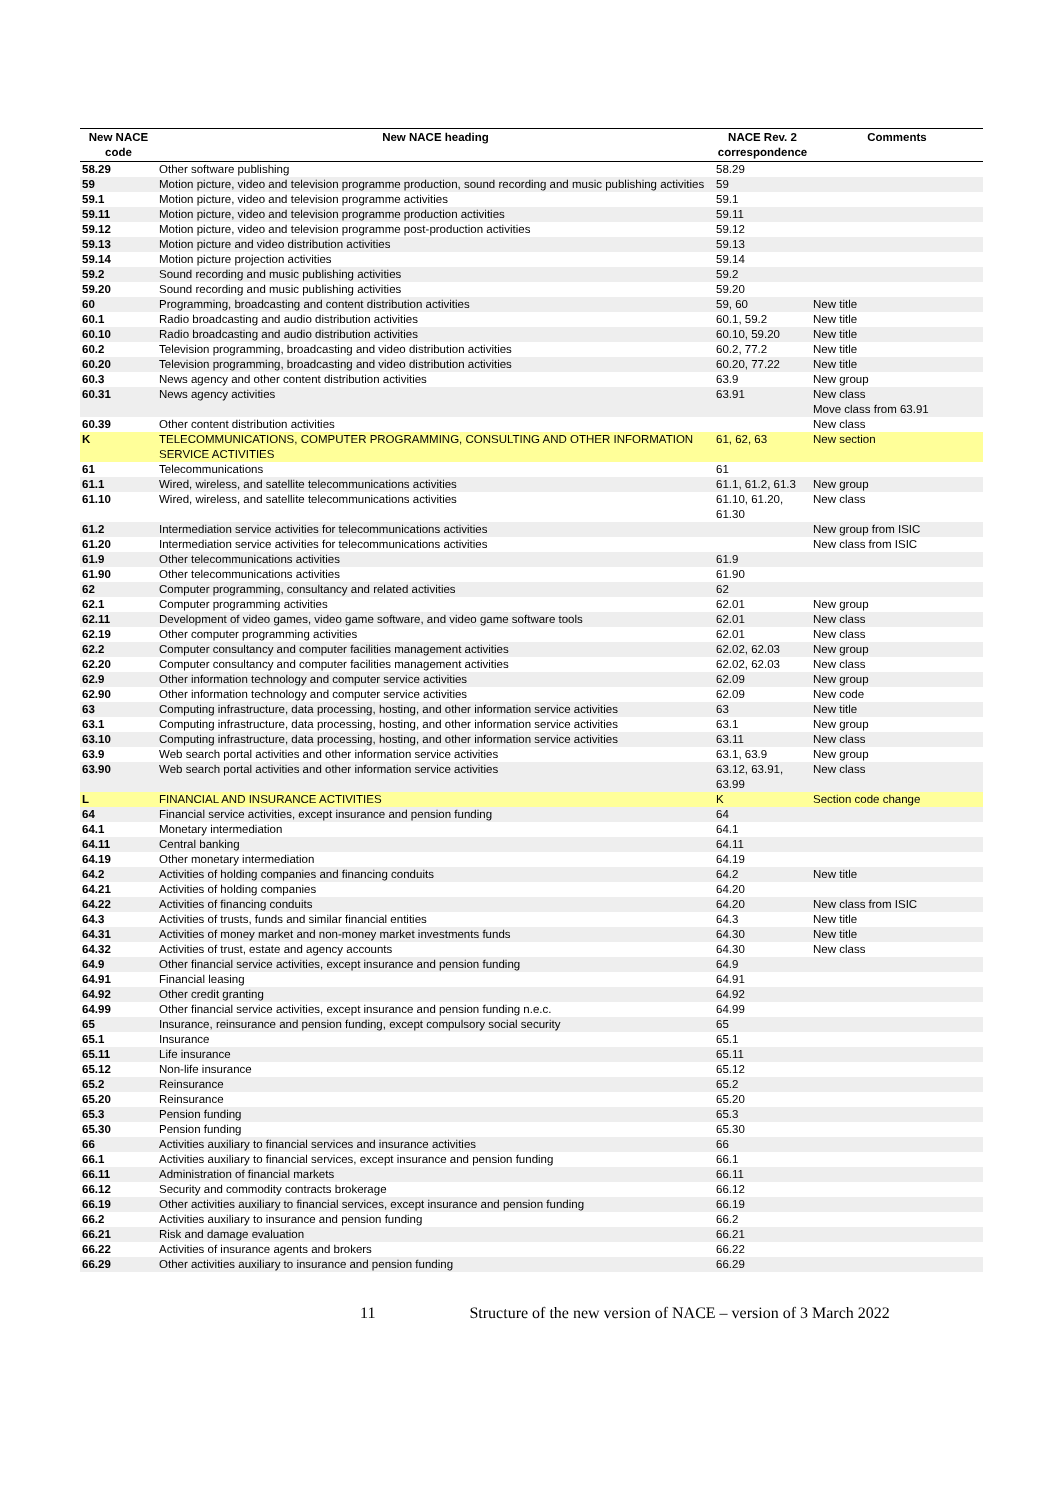| New NACE code | New NACE heading | NACE Rev. 2 correspondence | Comments |
| --- | --- | --- | --- |
| 58.29 | Other software publishing | 58.29 | |
| 59 | Motion picture, video and television programme production, sound recording and music publishing activities | 59 | |
| 59.1 | Motion picture, video and television programme activities | 59.1 | |
| 59.11 | Motion picture, video and television programme production activities | 59.11 | |
| 59.12 | Motion picture, video and television programme post-production activities | 59.12 | |
| 59.13 | Motion picture and video distribution activities | 59.13 | |
| 59.14 | Motion picture projection activities | 59.14 | |
| 59.2 | Sound recording and music publishing activities | 59.2 | |
| 59.20 | Sound recording and music publishing activities | 59.20 | |
| 60 | Programming, broadcasting and content distribution activities | 59, 60 | New title |
| 60.1 | Radio broadcasting and audio distribution activities | 60.1, 59.2 | New title |
| 60.10 | Radio broadcasting and audio distribution activities | 60.10, 59.20 | New title |
| 60.2 | Television programming, broadcasting and video distribution activities | 60.2, 77.2 | New title |
| 60.20 | Television programming, broadcasting and video distribution activities | 60.20, 77.22 | New title |
| 60.3 | News agency and other content distribution activities | 63.9 | New group |
| 60.31 | News agency activities | 63.91 | New class Move class from 63.91 |
| 60.39 | Other content distribution activities | | New class |
| K | TELECOMMUNICATIONS, COMPUTER PROGRAMMING, CONSULTING AND OTHER INFORMATION SERVICE ACTIVITIES | 61, 62, 63 | New section |
| 61 | Telecommunications | 61 | |
| 61.1 | Wired, wireless, and satellite telecommunications activities | 61.1, 61.2, 61.3 | New group |
| 61.10 | Wired, wireless, and satellite telecommunications activities | 61.10, 61.20, 61.30 | New class |
| 61.2 | Intermediation service activities for telecommunications activities | | New group from ISIC |
| 61.20 | Intermediation service activities for telecommunications activities | | New class from ISIC |
| 61.9 | Other telecommunications activities | 61.9 | |
| 61.90 | Other telecommunications activities | 61.90 | |
| 62 | Computer programming, consultancy and related activities | 62 | |
| 62.1 | Computer programming activities | 62.01 | New group |
| 62.11 | Development of video games, video game software, and video game software tools | 62.01 | New class |
| 62.19 | Other computer programming activities | 62.01 | New class |
| 62.2 | Computer consultancy and computer facilities management activities | 62.02, 62.03 | New group |
| 62.20 | Computer consultancy and computer facilities management activities | 62.02, 62.03 | New class |
| 62.9 | Other information technology and computer service activities | 62.09 | New group |
| 62.90 | Other information technology and computer service activities | 62.09 | New code |
| 63 | Computing infrastructure, data processing, hosting, and other information service activities | 63 | New title |
| 63.1 | Computing infrastructure, data processing, hosting, and other information service activities | 63.1 | New group |
| 63.10 | Computing infrastructure, data processing, hosting, and other information service activities | 63.11 | New class |
| 63.9 | Web search portal activities and other information service activities | 63.1, 63.9 | New group |
| 63.90 | Web search portal activities and other information service activities | 63.12, 63.91, 63.99 | New class |
| L | FINANCIAL AND INSURANCE ACTIVITIES | K | Section code change |
| 64 | Financial service activities, except insurance and pension funding | 64 | |
| 64.1 | Monetary intermediation | 64.1 | |
| 64.11 | Central banking | 64.11 | |
| 64.19 | Other monetary intermediation | 64.19 | |
| 64.2 | Activities of holding companies and financing conduits | 64.2 | New title |
| 64.21 | Activities of holding companies | 64.20 | |
| 64.22 | Activities of financing conduits | 64.20 | New class from ISIC |
| 64.3 | Activities of trusts, funds and similar financial entities | 64.3 | New title |
| 64.31 | Activities of money market and non-money market investments funds | 64.30 | New title |
| 64.32 | Activities of trust, estate and agency accounts | 64.30 | New class |
| 64.9 | Other financial service activities, except insurance and pension funding | 64.9 | |
| 64.91 | Financial leasing | 64.91 | |
| 64.92 | Other credit granting | 64.92 | |
| 64.99 | Other financial service activities, except insurance and pension funding n.e.c. | 64.99 | |
| 65 | Insurance, reinsurance and pension funding, except compulsory social security | 65 | |
| 65.1 | Insurance | 65.1 | |
| 65.11 | Life insurance | 65.11 | |
| 65.12 | Non-life insurance | 65.12 | |
| 65.2 | Reinsurance | 65.2 | |
| 65.20 | Reinsurance | 65.20 | |
| 65.3 | Pension funding | 65.3 | |
| 65.30 | Pension funding | 65.30 | |
| 66 | Activities auxiliary to financial services and insurance activities | 66 | |
| 66.1 | Activities auxiliary to financial services, except insurance and pension funding | 66.1 | |
| 66.11 | Administration of financial markets | 66.11 | |
| 66.12 | Security and commodity contracts brokerage | 66.12 | |
| 66.19 | Other activities auxiliary to financial services, except insurance and pension funding | 66.19 | |
| 66.2 | Activities auxiliary to insurance and pension funding | 66.2 | |
| 66.21 | Risk and damage evaluation | 66.21 | |
| 66.22 | Activities of insurance agents and brokers | 66.22 | |
| 66.29 | Other activities auxiliary to insurance and pension funding | 66.29 | |
11 Structure of the new version of NACE – version of 3 March 2022